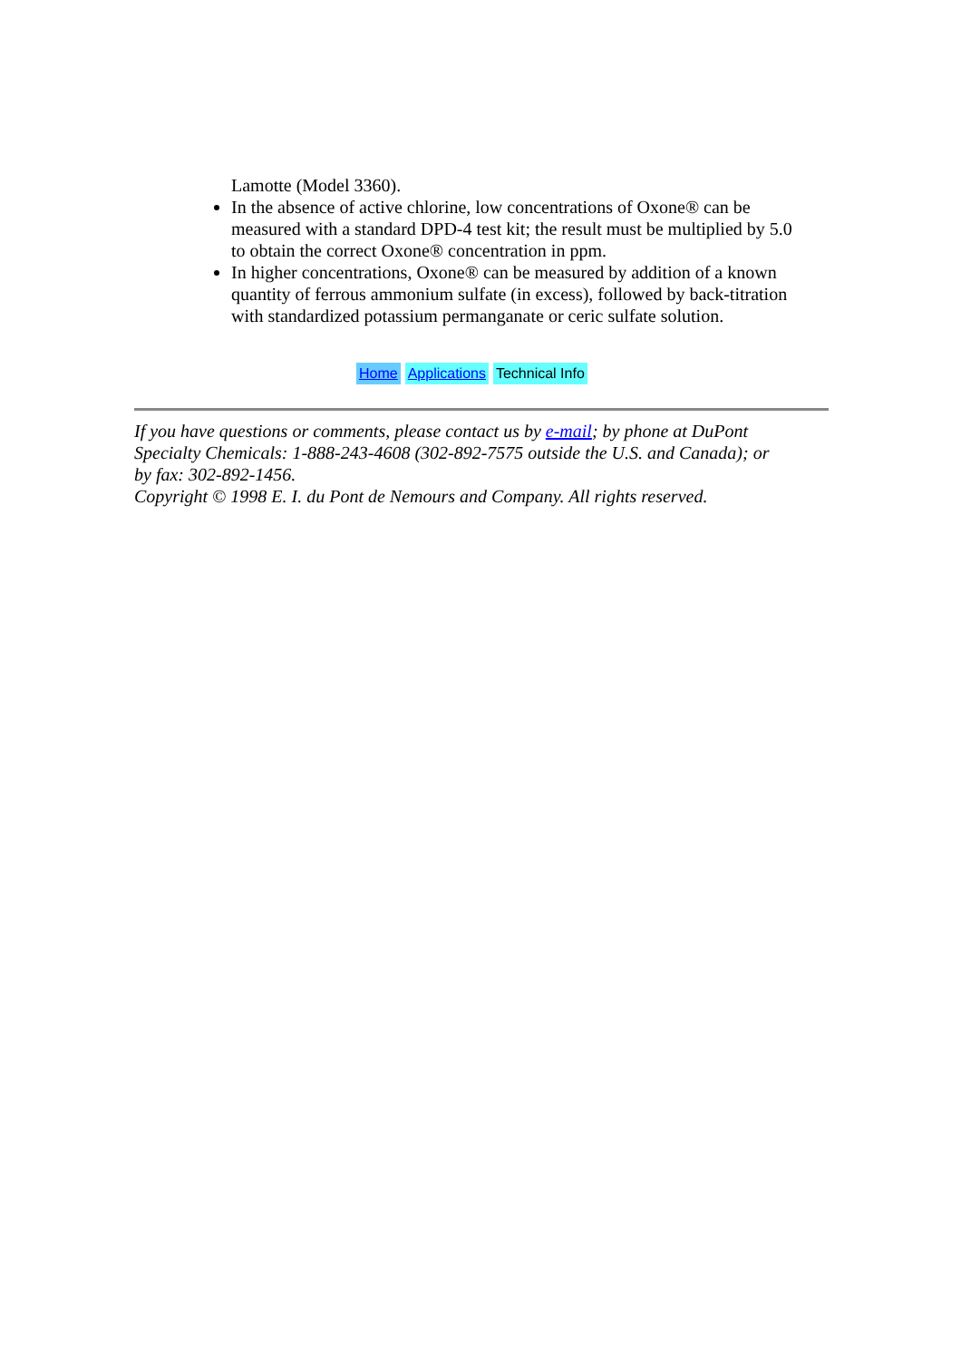Lamotte (Model 3360).
In the absence of active chlorine, low concentrations of Oxone® can be measured with a standard DPD-4 test kit; the result must be multiplied by 5.0 to obtain the correct Oxone® concentration in ppm.
In higher concentrations, Oxone® can be measured by addition of a known quantity of ferrous ammonium sulfate (in excess), followed by back-titration with standardized potassium permanganate or ceric sulfate solution.
Home Applications Technical Info
If you have questions or comments, please contact us by e-mail; by phone at DuPont Specialty Chemicals: 1-888-243-4608 (302-892-7575 outside the U.S. and Canada); or by fax: 302-892-1456.
Copyright © 1998 E. I. du Pont de Nemours and Company. All rights reserved.